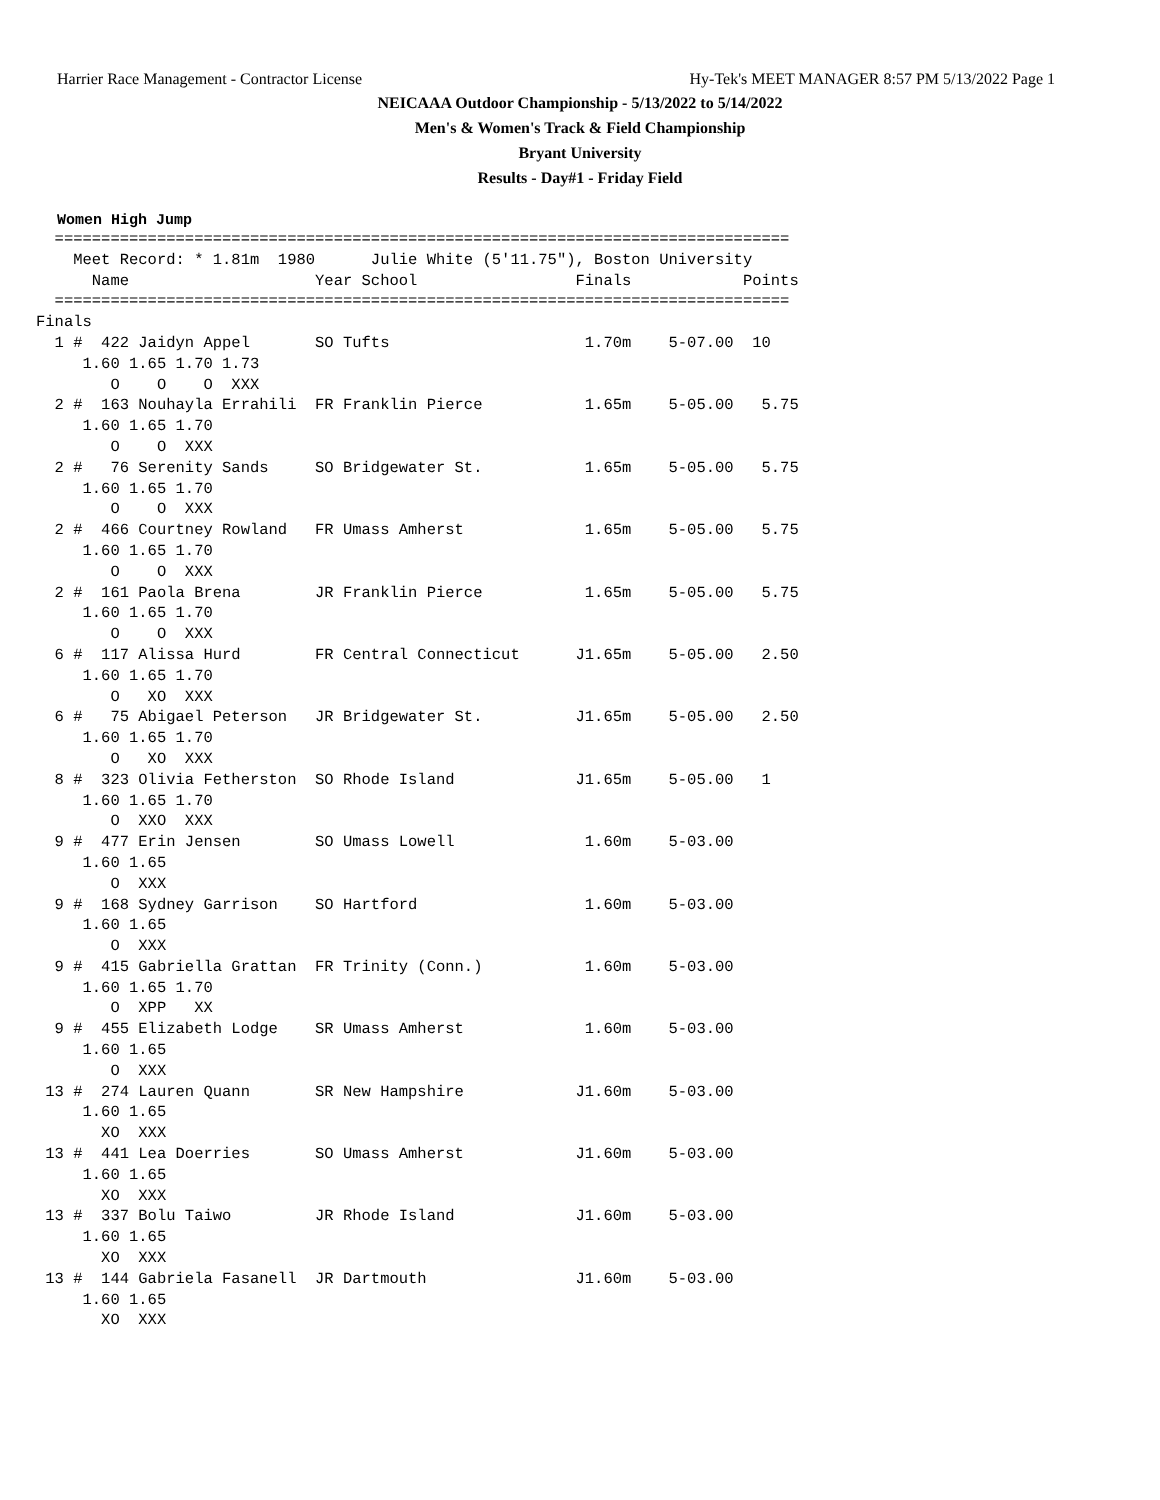Harrier Race Management - Contractor License Hy-Tek's MEET MANAGER 8:57 PM 5/13/2022 Page 1
NEICAAA Outdoor Championship - 5/13/2022 to 5/14/2022
Men's & Women's Track & Field Championship
Bryant University
Results - Day#1 - Friday Field
Women High Jump
  ===============================================================================
    Meet Record: * 1.81m  1980      Julie White (5'11.75"), Boston University
      Name                    Year School                 Finals            Points
  ===============================================================================
Finals
  1 #  422 Jaidyn Appel       SO Tufts                     1.70m    5-07.00  10
     1.60 1.65 1.70 1.73
        O    O    O  XXX
  2 #  163 Nouhayla Errahili  FR Franklin Pierce           1.65m    5-05.00   5.75
     1.60 1.65 1.70
        O    O  XXX
  2 #   76 Serenity Sands     SO Bridgewater St.           1.65m    5-05.00   5.75
     1.60 1.65 1.70
        O    O  XXX
  2 #  466 Courtney Rowland   FR Umass Amherst             1.65m    5-05.00   5.75
     1.60 1.65 1.70
        O    O  XXX
  2 #  161 Paola Brena        JR Franklin Pierce           1.65m    5-05.00   5.75
     1.60 1.65 1.70
        O    O  XXX
  6 #  117 Alissa Hurd        FR Central Connecticut      J1.65m    5-05.00   2.50
     1.60 1.65 1.70
        O   XO  XXX
  6 #   75 Abigael Peterson   JR Bridgewater St.          J1.65m    5-05.00   2.50
     1.60 1.65 1.70
        O   XO  XXX
  8 #  323 Olivia Fetherston  SO Rhode Island             J1.65m    5-05.00   1
     1.60 1.65 1.70
        O  XXO  XXX
  9 #  477 Erin Jensen        SO Umass Lowell              1.60m    5-03.00
     1.60 1.65
        O  XXX
  9 #  168 Sydney Garrison    SO Hartford                  1.60m    5-03.00
     1.60 1.65
        O  XXX
  9 #  415 Gabriella Grattan  FR Trinity (Conn.)           1.60m    5-03.00
     1.60 1.65 1.70
        O  XPP   XX
  9 #  455 Elizabeth Lodge    SR Umass Amherst             1.60m    5-03.00
     1.60 1.65
        O  XXX
 13 #  274 Lauren Quann       SR New Hampshire            J1.60m    5-03.00
     1.60 1.65
       XO  XXX
 13 #  441 Lea Doerries       SO Umass Amherst            J1.60m    5-03.00
     1.60 1.65
       XO  XXX
 13 #  337 Bolu Taiwo         JR Rhode Island             J1.60m    5-03.00
     1.60 1.65
       XO  XXX
 13 #  144 Gabriela Fasanell  JR Dartmouth                J1.60m    5-03.00
     1.60 1.65
       XO  XXX